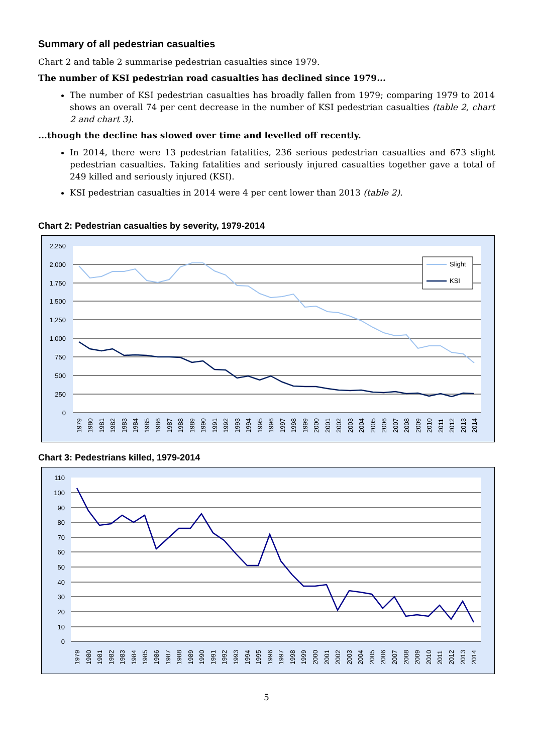Summary of all pedestrian casualties
Chart 2 and table 2 summarise pedestrian casualties since 1979.
The number of KSI pedestrian road casualties has declined since 1979...
The number of KSI pedestrian casualties has broadly fallen from 1979; comparing 1979 to 2014 shows an overall 74 per cent decrease in the number of KSI pedestrian casualties (table 2, chart 2 and chart 3).
...though the decline has slowed over time and levelled off recently.
In 2014, there were 13 pedestrian fatalities, 236 serious pedestrian casualties and 673 slight pedestrian casualties. Taking fatalities and seriously injured casualties together gave a total of 249 killed and seriously injured (KSI).
KSI pedestrian casualties in 2014 were 4 per cent lower than 2013 (table 2).
Chart 2: Pedestrian casualties by severity, 1979-2014
2,250
2,000
1,750
1,500
1,250
1,000
750
500
250
0
Slight
KSI
1979
1980
1981
1982
1983
1984
1985
1986
1987
1988
1989
1990
1991
1992
1993
1994
1995
1996
1997
1998
1999
2000
2001
2002
2003
2004
2005
2006
2007
2008
2009
2010
2011
2012
2013
2014
Chart 3: Pedestrians killed, 1979-2014
110
100
90
80
70
60
50
40
30
20
10
0
1979
1980
1981
1982
1983
1984
1985
1986
1987
1988
1989
1990
1991
1992
1993
1994
1995
1996
1997
1998
1999
2000
2001
2002
2003
2004
2005
2006
2007
2008
2009
2010
2011
2012
2013
2014
5